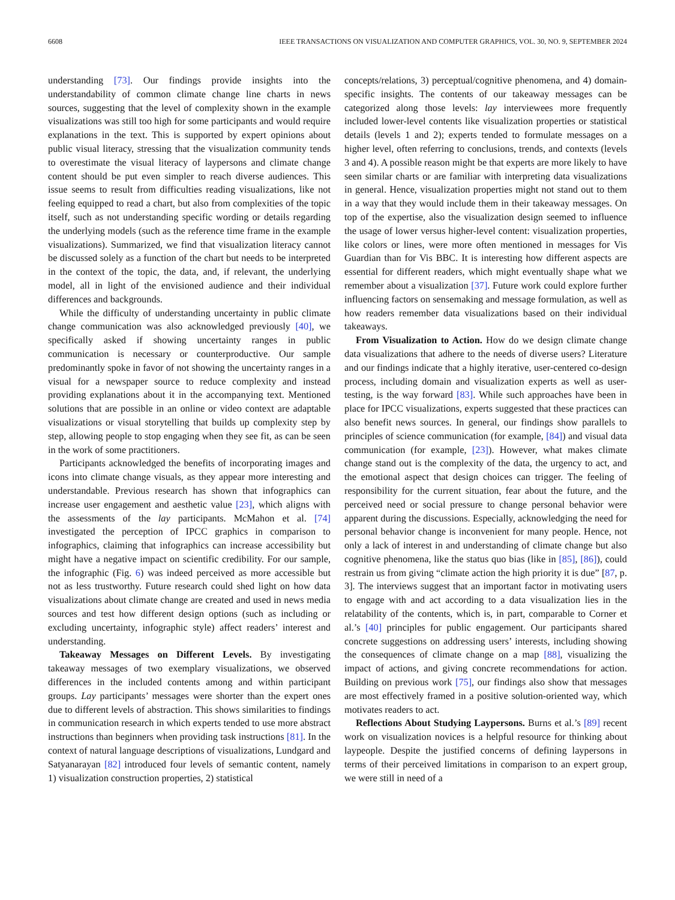6608 IEEE TRANSACTIONS ON VISUALIZATION AND COMPUTER GRAPHICS, VOL. 30, NO. 9, SEPTEMBER 2024
understanding [73]. Our findings provide insights into the understandability of common climate change line charts in news sources, suggesting that the level of complexity shown in the example visualizations was still too high for some participants and would require explanations in the text. This is supported by expert opinions about public visual literacy, stressing that the visualization community tends to overestimate the visual literacy of laypersons and climate change content should be put even simpler to reach diverse audiences. This issue seems to result from difficulties reading visualizations, like not feeling equipped to read a chart, but also from complexities of the topic itself, such as not understanding specific wording or details regarding the underlying models (such as the reference time frame in the example visualizations). Summarized, we find that visualization literacy cannot be discussed solely as a function of the chart but needs to be interpreted in the context of the topic, the data, and, if relevant, the underlying model, all in light of the envisioned audience and their individual differences and backgrounds.
While the difficulty of understanding uncertainty in public climate change communication was also acknowledged previously [40], we specifically asked if showing uncertainty ranges in public communication is necessary or counterproductive. Our sample predominantly spoke in favor of not showing the uncertainty ranges in a visual for a newspaper source to reduce complexity and instead providing explanations about it in the accompanying text. Mentioned solutions that are possible in an online or video context are adaptable visualizations or visual storytelling that builds up complexity step by step, allowing people to stop engaging when they see fit, as can be seen in the work of some practitioners.
Participants acknowledged the benefits of incorporating images and icons into climate change visuals, as they appear more interesting and understandable. Previous research has shown that infographics can increase user engagement and aesthetic value [23], which aligns with the assessments of the lay participants. McMahon et al. [74] investigated the perception of IPCC graphics in comparison to infographics, claiming that infographics can increase accessibility but might have a negative impact on scientific credibility. For our sample, the infographic (Fig. 6) was indeed perceived as more accessible but not as less trustworthy. Future research could shed light on how data visualizations about climate change are created and used in news media sources and test how different design options (such as including or excluding uncertainty, infographic style) affect readers’ interest and understanding.
Takeaway Messages on Different Levels. By investigating takeaway messages of two exemplary visualizations, we observed differences in the included contents among and within participant groups. Lay participants’ messages were shorter than the expert ones due to different levels of abstraction. This shows similarities to findings in communication research in which experts tended to use more abstract instructions than beginners when providing task instructions [81]. In the context of natural language descriptions of visualizations, Lundgard and Satyanarayan [82] introduced four levels of semantic content, namely 1) visualization construction properties, 2) statistical
concepts/relations, 3) perceptual/cognitive phenomena, and 4) domain-specific insights. The contents of our takeaway messages can be categorized along those levels: lay interviewees more frequently included lower-level contents like visualization properties or statistical details (levels 1 and 2); experts tended to formulate messages on a higher level, often referring to conclusions, trends, and contexts (levels 3 and 4). A possible reason might be that experts are more likely to have seen similar charts or are familiar with interpreting data visualizations in general. Hence, visualization properties might not stand out to them in a way that they would include them in their takeaway messages. On top of the expertise, also the visualization design seemed to influence the usage of lower versus higher-level content: visualization properties, like colors or lines, were more often mentioned in messages for Vis Guardian than for Vis BBC. It is interesting how different aspects are essential for different readers, which might eventually shape what we remember about a visualization [37]. Future work could explore further influencing factors on sensemaking and message formulation, as well as how readers remember data visualizations based on their individual takeaways.
From Visualization to Action. How do we design climate change data visualizations that adhere to the needs of diverse users? Literature and our findings indicate that a highly iterative, user-centered co-design process, including domain and visualization experts as well as user-testing, is the way forward [83]. While such approaches have been in place for IPCC visualizations, experts suggested that these practices can also benefit news sources. In general, our findings show parallels to principles of science communication (for example, [84]) and visual data communication (for example, [23]). However, what makes climate change stand out is the complexity of the data, the urgency to act, and the emotional aspect that design choices can trigger. The feeling of responsibility for the current situation, fear about the future, and the perceived need or social pressure to change personal behavior were apparent during the discussions. Especially, acknowledging the need for personal behavior change is inconvenient for many people. Hence, not only a lack of interest in and understanding of climate change but also cognitive phenomena, like the status quo bias (like in [85], [86]), could restrain us from giving “climate action the high priority it is due” [87, p. 3]. The interviews suggest that an important factor in motivating users to engage with and act according to a data visualization lies in the relatability of the contents, which is, in part, comparable to Corner et al.’s [40] principles for public engagement. Our participants shared concrete suggestions on addressing users’ interests, including showing the consequences of climate change on a map [88], visualizing the impact of actions, and giving concrete recommendations for action. Building on previous work [75], our findings also show that messages are most effectively framed in a positive solution-oriented way, which motivates readers to act.
Reflections About Studying Laypersons. Burns et al.’s [89] recent work on visualization novices is a helpful resource for thinking about laypeople. Despite the justified concerns of defining laypersons in terms of their perceived limitations in comparison to an expert group, we were still in need of a